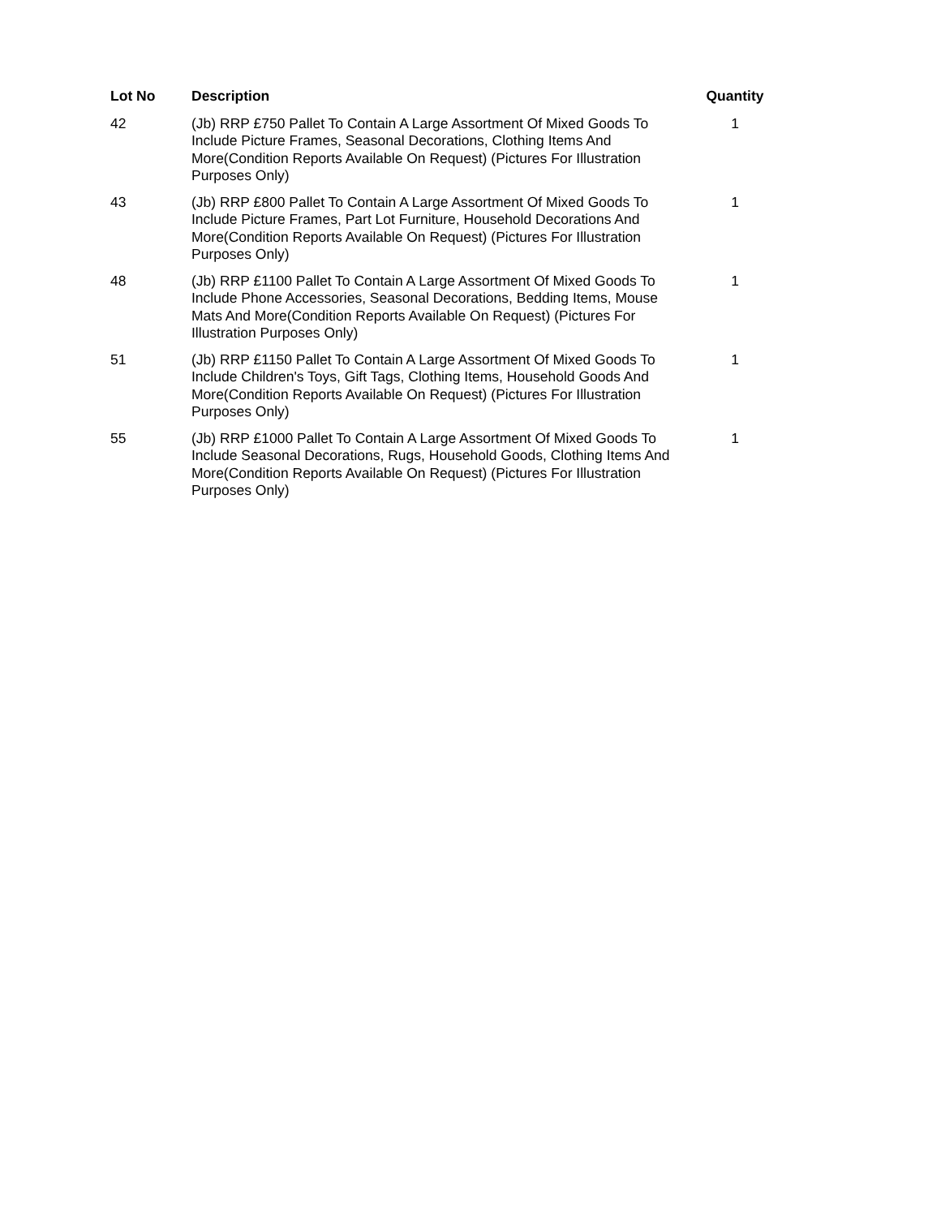| Lot No | Description | Quantity |
| --- | --- | --- |
| 42 | (Jb) RRP £750 Pallet To Contain A Large Assortment Of Mixed Goods To Include Picture Frames, Seasonal Decorations, Clothing Items And More(Condition Reports Available On Request) (Pictures For Illustration Purposes Only) | 1 |
| 43 | (Jb) RRP £800 Pallet To Contain A Large Assortment Of Mixed Goods To Include Picture Frames, Part Lot Furniture, Household Decorations And More(Condition Reports Available On Request) (Pictures For Illustration Purposes Only) | 1 |
| 48 | (Jb) RRP £1100 Pallet To Contain A Large Assortment Of Mixed Goods To Include Phone Accessories, Seasonal Decorations, Bedding Items, Mouse Mats And More(Condition Reports Available On Request) (Pictures For Illustration Purposes Only) | 1 |
| 51 | (Jb) RRP £1150 Pallet To Contain A Large Assortment Of Mixed Goods To Include Children's Toys, Gift Tags, Clothing Items, Household Goods And More(Condition Reports Available On Request) (Pictures For Illustration Purposes Only) | 1 |
| 55 | (Jb) RRP £1000 Pallet To Contain A Large Assortment Of Mixed Goods To Include Seasonal Decorations, Rugs, Household Goods, Clothing Items And More(Condition Reports Available On Request) (Pictures For Illustration Purposes Only) | 1 |